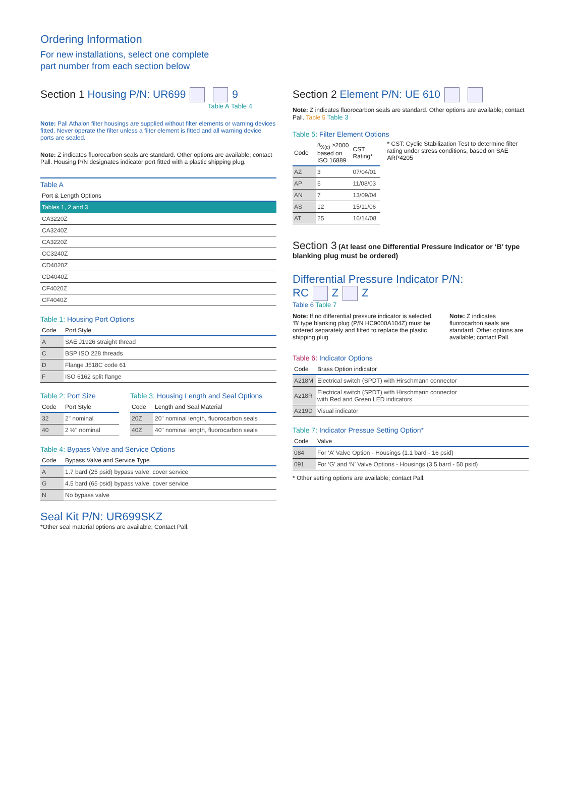Ordering Information
For new installations, select one complete
part number from each section below
Section 1 Housing P/N: UR699 9
Table A Table 4
Note: Pall Athalon filter housings are supplied without filter elements or warning devices fitted. Never operate the filter unless a filter element is fitted and all warning device ports are sealed.
Note: Z indicates fluorocarbon seals are standard. Other options are available; contact Pall. Housing P/N designates indicator port fitted with a plastic shipping plug.
Table A
| Port & Length Options |
| --- |
| Tables 1, 2 and 3 |
| CA3220Z |
| CA3240Z |
| CA3220Z |
| CC3240Z |
| CD4020Z |
| CD4040Z |
| CF4020Z |
| CF4040Z |
Table 1: Housing Port Options
| Code | Port Style |
| --- | --- |
| A | SAE J1926 straight thread |
| C | BSP ISO 228 threads |
| D | Flange J518C code 61 |
| F | ISO 6162 split flange |
Table 2: Port Size
| Code | Port Style |
| --- | --- |
| 32 | 2" nominal |
| 40 | 2 ½" nominal |
Table 3: Housing Length and Seal Options
| Code | Length and Seal Material |
| --- | --- |
| 20Z | 20" nominal length, fluorocarbon seals |
| 40Z | 40" nominal length, fluorocarbon seals |
Table 4: Bypass Valve and Service Options
| Code | Bypass Valve and Service Type |
| --- | --- |
| A | 1.7 bard (25 psid) bypass valve, cover service |
| G | 4.5 bard (65 psid) bypass valve, cover service |
| N | No bypass valve |
Seal Kit P/N: UR699SKZ
*Other seal material options are available; Contact Pall.
Section 2 Element P/N: UE 610
Note: Z indicates fluorocarbon seals are standard. Other options are available; contact Pall. Table 5 Table 3
Table 5: Filter Element Options
| Code | ß<sub>X(c)</sub> ≥2000 based on ISO 16889 | CST Rating* |
| --- | --- | --- |
| AZ | 3 | 07/04/01 |
| AP | 5 | 11/08/03 |
| AN | 7 | 13/09/04 |
| AS | 12 | 15/11/06 |
| AT | 25 | 16/14/08 |
* CST: Cyclic Stabilization Test to determine filter rating under stress conditions, based on SAE ARP4205
Section 3 (At least one Differential Pressure Indicator or ‘B’ type blanking plug must be ordered)
Differential Pressure Indicator P/N:
RC Z Z
Table 6 Table 7
Note: If no differential pressure indicator is selected, ‘B’ type blanking plug (P/N HC9000A104Z) must be ordered separately and fitted to replace the plastic shipping plug.
Note: Z indicates fluorocarbon seals are standard. Other options are available; contact Pall.
Table 6: Indicator Options
| Code | Brass Option indicator |
| --- | --- |
| A218M | Electrical switch (SPDT) with Hirschmann connector |
| A218R | Electrical switch (SPDT) with Hirschmann connector with Red and Green LED indicators |
| A219D | Visual indicator |
Table 7: Indicator Pressue Setting Option*
| Code | Valve |
| --- | --- |
| 084 | For ‘A’ Valve Option - Housings (1.1 bard - 16 psid) |
| 091 | For ‘G’ and ‘N’ Valve Options - Housings (3.5 bard - 50 psid) |
* Other setting options are available; contact Pall.